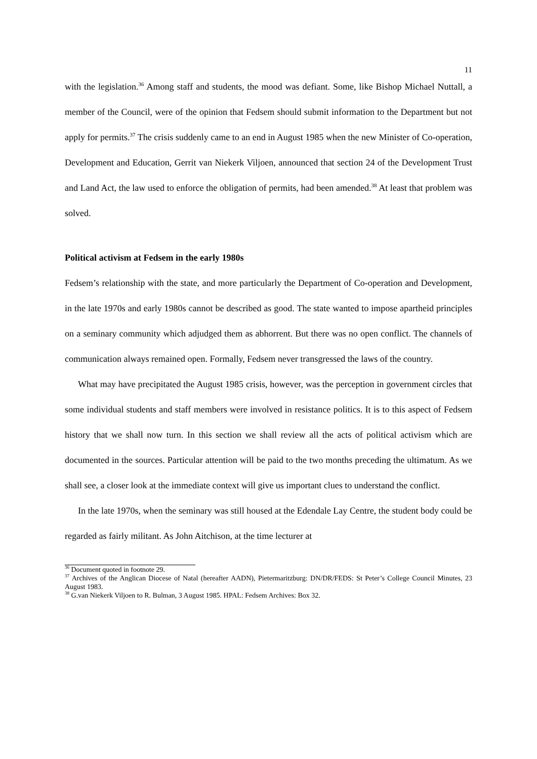11
with the legislation.<sup>36</sup> Among staff and students, the mood was defiant. Some, like Bishop Michael Nuttall, a member of the Council, were of the opinion that Fedsem should submit information to the Department but not apply for permits.<sup>37</sup> The crisis suddenly came to an end in August 1985 when the new Minister of Co-operation, Development and Education, Gerrit van Niekerk Viljoen, announced that section 24 of the Development Trust and Land Act, the law used to enforce the obligation of permits, had been amended.<sup>38</sup> At least that problem was solved.
Political activism at Fedsem in the early 1980s
Fedsem’s relationship with the state, and more particularly the Department of Co-operation and Development, in the late 1970s and early 1980s cannot be described as good. The state wanted to impose apartheid principles on a seminary community which adjudged them as abhorrent. But there was no open conflict. The channels of communication always remained open. Formally, Fedsem never transgressed the laws of the country.
What may have precipitated the August 1985 crisis, however, was the perception in government circles that some individual students and staff members were involved in resistance politics. It is to this aspect of Fedsem history that we shall now turn. In this section we shall review all the acts of political activism which are documented in the sources. Particular attention will be paid to the two months preceding the ultimatum. As we shall see, a closer look at the immediate context will give us important clues to understand the conflict.
In the late 1970s, when the seminary was still housed at the Edendale Lay Centre, the student body could be regarded as fairly militant. As John Aitchison, at the time lecturer at
<sup>36</sup> Document quoted in footnote 29.
<sup>37</sup> Archives of the Anglican Diocese of Natal (hereafter AADN), Pietermaritzburg: DN/DR/FEDS: St Peter’s College Council Minutes, 23 August 1983.
<sup>38</sup> G.van Niekerk Viljoen to R. Bulman, 3 August 1985. HPAL: Fedsem Archives: Box 32.